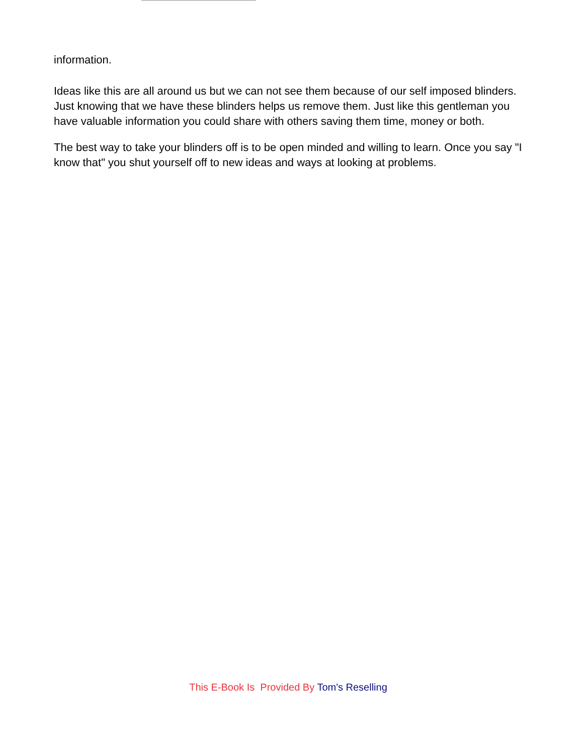information.
Ideas like this are all around us but we can not see them because of our self imposed blinders. Just knowing that we have these blinders helps us remove them. Just like this gentleman you have valuable information you could share with others saving them time, money or both.
The best way to take your blinders off is to be open minded and willing to learn. Once you say "I know that" you shut yourself off to new ideas and ways at looking at problems.
This E-Book Is Provided By Tom's Reselling